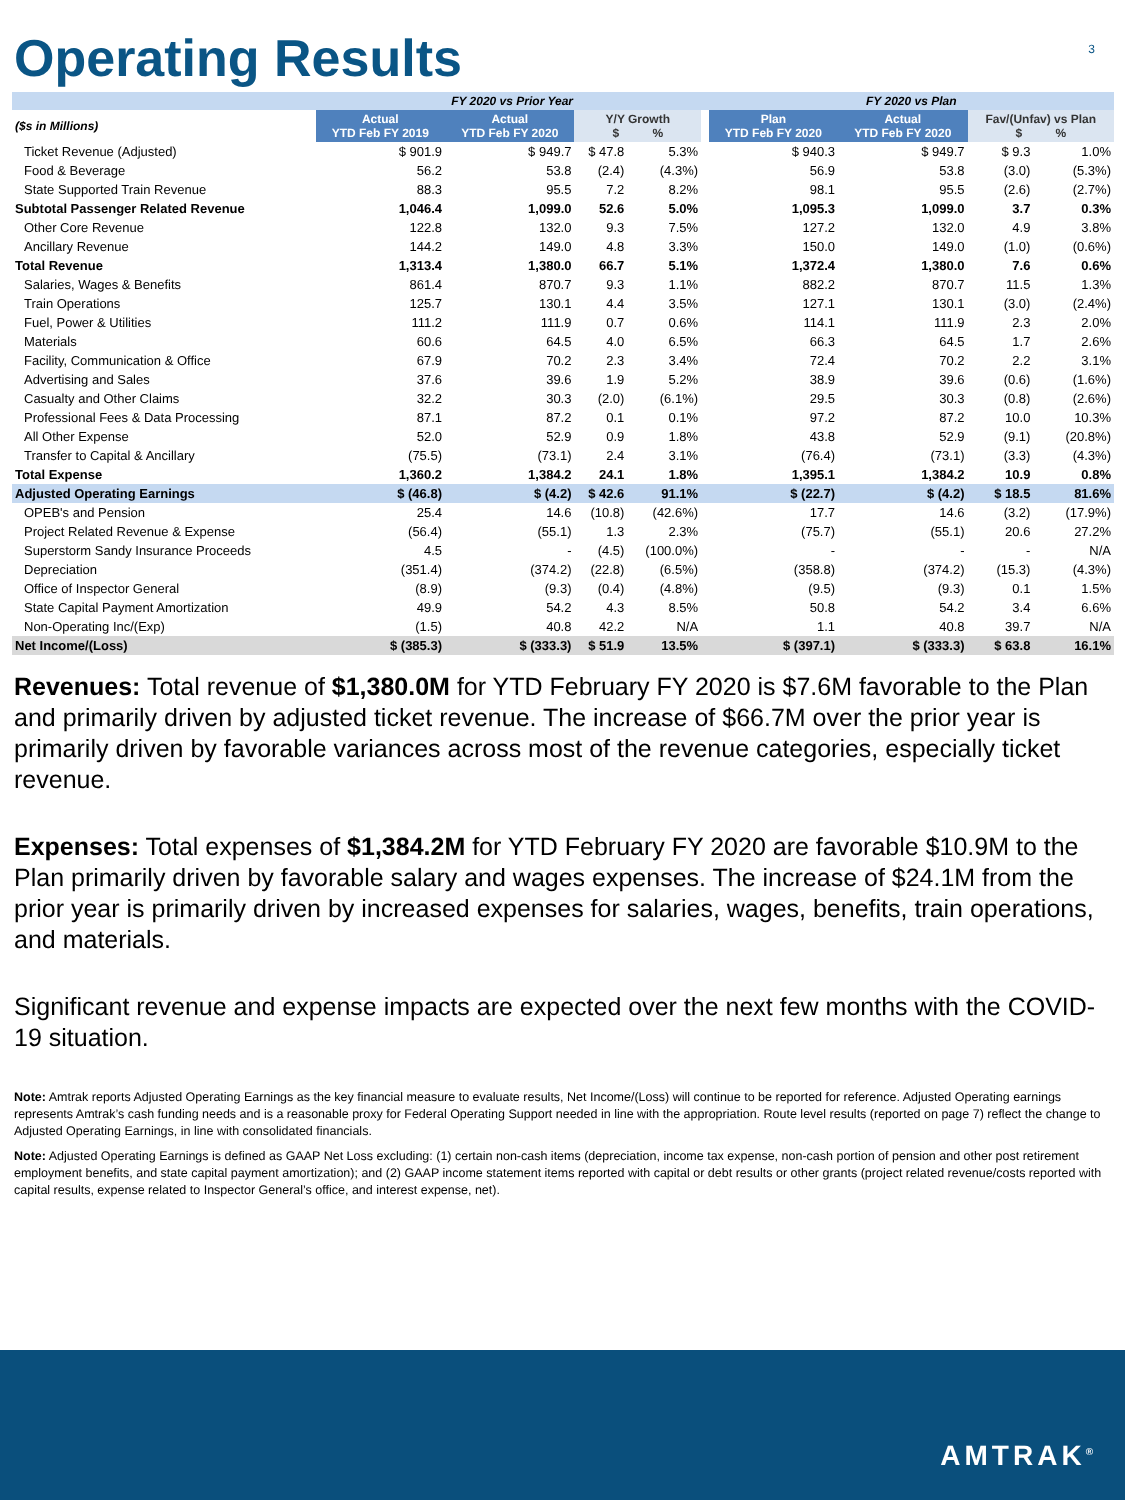Operating Results
3
| | FY 2020 vs Prior Year | | | | | FY 2020 vs Plan | | | |
| --- | --- | --- | --- | --- | --- | --- | --- | --- | --- |
| ($s in Millions) | Actual YTD Feb FY 2019 | Actual YTD Feb FY 2020 | Y/Y Growth $ % | | | Plan YTD Feb FY 2020 | Actual YTD Feb FY 2020 | Fav/(Unfav) vs Plan $ % | |
| Ticket Revenue (Adjusted) | $ 901.9 | $ 949.7 | $ 47.8 | 5.3% | | $ 940.3 | $ 949.7 | $ 9.3 | 1.0% |
| Food & Beverage | 56.2 | 53.8 | (2.4) | (4.3%) | | 56.9 | 53.8 | (3.0) | (5.3%) |
| State Supported Train Revenue | 88.3 | 95.5 | 7.2 | 8.2% | | 98.1 | 95.5 | (2.6) | (2.7%) |
| Subtotal Passenger Related Revenue | 1,046.4 | 1,099.0 | 52.6 | 5.0% | | 1,095.3 | 1,099.0 | 3.7 | 0.3% |
| Other Core Revenue | 122.8 | 132.0 | 9.3 | 7.5% | | 127.2 | 132.0 | 4.9 | 3.8% |
| Ancillary Revenue | 144.2 | 149.0 | 4.8 | 3.3% | | 150.0 | 149.0 | (1.0) | (0.6%) |
| Total Revenue | 1,313.4 | 1,380.0 | 66.7 | 5.1% | | 1,372.4 | 1,380.0 | 7.6 | 0.6% |
| Salaries, Wages & Benefits | 861.4 | 870.7 | 9.3 | 1.1% | | 882.2 | 870.7 | 11.5 | 1.3% |
| Train Operations | 125.7 | 130.1 | 4.4 | 3.5% | | 127.1 | 130.1 | (3.0) | (2.4%) |
| Fuel, Power & Utilities | 111.2 | 111.9 | 0.7 | 0.6% | | 114.1 | 111.9 | 2.3 | 2.0% |
| Materials | 60.6 | 64.5 | 4.0 | 6.5% | | 66.3 | 64.5 | 1.7 | 2.6% |
| Facility, Communication & Office | 67.9 | 70.2 | 2.3 | 3.4% | | 72.4 | 70.2 | 2.2 | 3.1% |
| Advertising and Sales | 37.6 | 39.6 | 1.9 | 5.2% | | 38.9 | 39.6 | (0.6) | (1.6%) |
| Casualty and Other Claims | 32.2 | 30.3 | (2.0) | (6.1%) | | 29.5 | 30.3 | (0.8) | (2.6%) |
| Professional Fees & Data Processing | 87.1 | 87.2 | 0.1 | 0.1% | | 97.2 | 87.2 | 10.0 | 10.3% |
| All Other Expense | 52.0 | 52.9 | 0.9 | 1.8% | | 43.8 | 52.9 | (9.1) | (20.8%) |
| Transfer to Capital & Ancillary | (75.5) | (73.1) | 2.4 | 3.1% | | (76.4) | (73.1) | (3.3) | (4.3%) |
| Total Expense | 1,360.2 | 1,384.2 | 24.1 | 1.8% | | 1,395.1 | 1,384.2 | 10.9 | 0.8% |
| Adjusted Operating Earnings | $ (46.8) | $ (4.2) | $ 42.6 | 91.1% | | $ (22.7) | $ (4.2) | $ 18.5 | 81.6% |
| OPEB's and Pension | 25.4 | 14.6 | (10.8) | (42.6%) | | 17.7 | 14.6 | (3.2) | (17.9%) |
| Project Related Revenue & Expense | (56.4) | (55.1) | 1.3 | 2.3% | | (75.7) | (55.1) | 20.6 | 27.2% |
| Superstorm Sandy Insurance Proceeds | 4.5 | - | (4.5) | (100.0%) | | - | - | - | N/A |
| Depreciation | (351.4) | (374.2) | (22.8) | (6.5%) | | (358.8) | (374.2) | (15.3) | (4.3%) |
| Office of Inspector General | (8.9) | (9.3) | (0.4) | (4.8%) | | (9.5) | (9.3) | 0.1 | 1.5% |
| State Capital Payment Amortization | 49.9 | 54.2 | 4.3 | 8.5% | | 50.8 | 54.2 | 3.4 | 6.6% |
| Non-Operating Inc/(Exp) | (1.5) | 40.8 | 42.2 | N/A | | 1.1 | 40.8 | 39.7 | N/A |
| Net Income/(Loss) | $ (385.3) | $ (333.3) | $ 51.9 | 13.5% | | $ (397.1) | $ (333.3) | $ 63.8 | 16.1% |
Revenues: Total revenue of $1,380.0M for YTD February FY 2020 is $7.6M favorable to the Plan and primarily driven by adjusted ticket revenue. The increase of $66.7M over the prior year is primarily driven by favorable variances across most of the revenue categories, especially ticket revenue.
Expenses: Total expenses of $1,384.2M for YTD February FY 2020 are favorable $10.9M to the Plan primarily driven by favorable salary and wages expenses. The increase of $24.1M from the prior year is primarily driven by increased expenses for salaries, wages, benefits, train operations, and materials.
Significant revenue and expense impacts are expected over the next few months with the COVID-19 situation.
Note: Amtrak reports Adjusted Operating Earnings as the key financial measure to evaluate results, Net Income/(Loss) will continue to be reported for reference. Adjusted Operating earnings represents Amtrak’s cash funding needs and is a reasonable proxy for Federal Operating Support needed in line with the appropriation. Route level results (reported on page 7) reflect the change to Adjusted Operating Earnings, in line with consolidated financials.
Note: Adjusted Operating Earnings is defined as GAAP Net Loss excluding: (1) certain non-cash items (depreciation, income tax expense, non-cash portion of pension and other post retirement employment benefits, and state capital payment amortization); and (2) GAAP income statement items reported with capital or debt results or other grants (project related revenue/costs reported with capital results, expense related to Inspector General’s office, and interest expense, net).
AMTRAK<sup>®</sup>